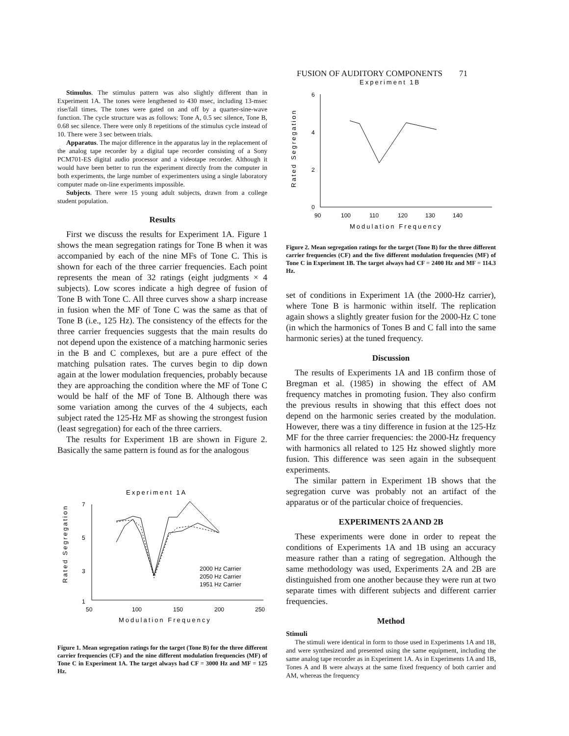FUSION OF AUDITORY COMPONENTS 71
Stimulus. The stimulus pattern was also slightly different than in Experiment 1A. The tones were lengthened to 430 msec, including 13-msec rise/fall times. The tones were gated on and off by a quarter-sine-wave function. The cycle structure was as follows: Tone A, 0.5 sec silence, Tone B, 0.68 sec silence. There were only 8 repetitions of the stimulus cycle instead of 10. There were 3 sec between trials.
Apparatus. The major difference in the apparatus lay in the replacement of the analog tape recorder by a digital tape recorder consisting of a Sony PCM701-ES digital audio processor and a videotape recorder. Although it would have been better to run the experiment directly from the computer in both experiments, the large number of experimenters using a single laboratory computer made on-line experiments impossible.
Subjects. There were 15 young adult subjects, drawn from a college student population.
Results
First we discuss the results for Experiment 1A. Figure 1 shows the mean segregation ratings for Tone B when it was accompanied by each of the nine MFs of Tone C. This is shown for each of the three carrier frequencies. Each point represents the mean of 32 ratings (eight judgments × 4 subjects). Low scores indicate a high degree of fusion of Tone B with Tone C. All three curves show a sharp increase in fusion when the MF of Tone C was the same as that of Tone B (i.e., 125 Hz). The consistency of the effects for the three carrier frequencies suggests that the main results do not depend upon the existence of a matching harmonic series in the B and C complexes, but are a pure effect of the matching pulsation rates. The curves begin to dip down again at the lower modulation frequencies, probably because they are approaching the condition where the MF of Tone C would be half of the MF of Tone B. Although there was some variation among the curves of the 4 subjects, each subject rated the 125-Hz MF as showing the strongest fusion (least segregation) for each of the three carriers.
The results for Experiment 1B are shown in Figure 2. Basically the same pattern is found as for the analogous
Experiment 1A
Rated Segregation
7
5
3
1
50
100
150
200
250
Modulation Frequency
2000 Hz Carrier
2050 Hz Carrier
1951 Hz Carrier
Figure 1. Mean segregation ratings for the target (Tone B) for the three different carrier frequencies (CF) and the nine different modulation frequencies (MF) of Tone C in Experiment 1A. The target always had CF = 3000 Hz and MF = 125 Hz.
Experiment 1B
Rated Segregation
6
4
2
0
90
100
110
120
130
140
Modulation Frequency
Figure 2. Mean segregation ratings for the target (Tone B) for the three different carrier frequencies (CF) and the five different modulation frequencies (MF) of Tone C in Experiment 1B. The target always had CF = 2400 Hz and MF = 114.3 Hz.
set of conditions in Experiment 1A (the 2000-Hz carrier), where Tone B is harmonic within itself. The replication again shows a slightly greater fusion for the 2000-Hz C tone (in which the harmonics of Tones B and C fall into the same harmonic series) at the tuned frequency.
Discussion
The results of Experiments 1A and 1B confirm those of Bregman et al. (1985) in showing the effect of AM frequency matches in promoting fusion. They also confirm the previous results in showing that this effect does not depend on the harmonic series created by the modulation. However, there was a tiny difference in fusion at the 125-Hz MF for the three carrier frequencies: the 2000-Hz frequency with harmonics all related to 125 Hz showed slightly more fusion. This difference was seen again in the subsequent experiments.
The similar pattern in Experiment 1B shows that the segregation curve was probably not an artifact of the apparatus or of the particular choice of frequencies.
EXPERIMENTS 2A AND 2B
These experiments were done in order to repeat the conditions of Experiments 1A and 1B using an accuracy measure rather than a rating of segregation. Although the same methodology was used, Experiments 2A and 2B are distinguished from one another because they were run at two separate times with different subjects and different carrier frequencies.
Method
Stimuli
The stimuli were identical in form to those used in Experiments 1A and 1B, and were synthesized and presented using the same equipment, including the same analog tape recorder as in Experiment 1A. As in Experiments 1A and 1B, Tones A and B were always at the same fixed frequency of both carrier and AM, whereas the frequency